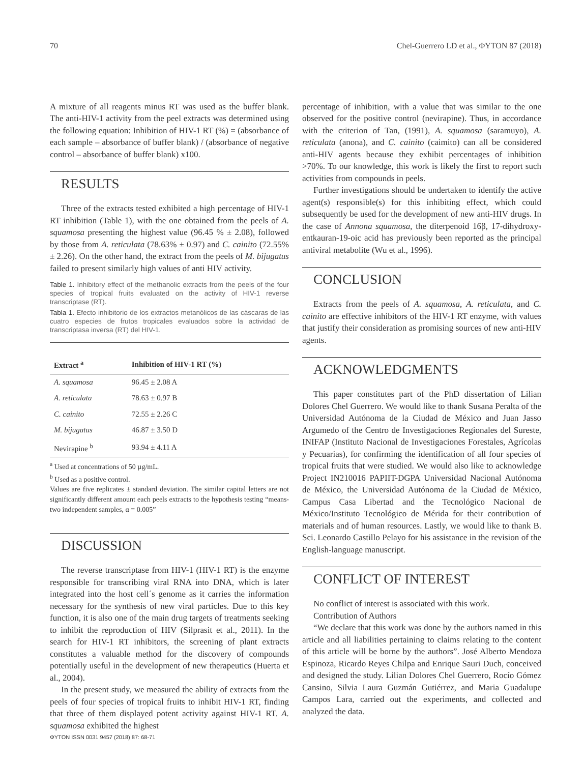70 Chel-Guerrero LD et al., ΦYTON 87 (2018)
A mixture of all reagents minus RT was used as the buffer blank. The anti-HIV-1 activity from the peel extracts was determined using the following equation: Inhibition of HIV-1 RT (%) = (absorbance of each sample – absorbance of buffer blank) / (absorbance of negative control – absorbance of buffer blank) x100.
RESULTS
Three of the extracts tested exhibited a high percentage of HIV-1 RT inhibition (Table 1), with the one obtained from the peels of A. squamosa presenting the highest value (96.45 % ± 2.08), followed by those from A. reticulata (78.63% ± 0.97) and C. cainito (72.55% ± 2.26). On the other hand, the extract from the peels of M. bijugatus failed to present similarly high values of anti HIV activity.
Table 1. Inhibitory effect of the methanolic extracts from the peels of the four species of tropical fruits evaluated on the activity of HIV-1 reverse transcriptase (RT).
Tabla 1. Efecto inhibitorio de los extractos metanólicos de las cáscaras de las cuatro especies de frutos tropicales evaluados sobre la actividad de transcriptasa inversa (RT) del HIV-1.
| Extract <sup>a</sup> | Inhibition of HIV-1 RT (%) |
| --- | --- |
| A. squamosa | 96.45 ± 2.08 A |
| A. reticulata | 78.63 ± 0.97 B |
| C. cainito | 72.55 ± 2.26 C |
| M. bijugatus | 46.87 ± 3.50 D |
| Nevirapine <sup>b</sup> | 93.94 ± 4.11 A |
<sup>a</sup> Used at concentrations of 50 µg/mL.
<sup>b</sup> Used as a positive control.
Values are five replicates ± standard deviation. The similar capital letters are not significantly different amount each peels extracts to the hypothesis testing “means-two independent samples, α = 0.005”
DISCUSSION
The reverse transcriptase from HIV-1 (HIV-1 RT) is the enzyme responsible for transcribing viral RNA into DNA, which is later integrated into the host cell´s genome as it carries the information necessary for the synthesis of new viral particles. Due to this key function, it is also one of the main drug targets of treatments seeking to inhibit the reproduction of HIV (Silprasit et al., 2011). In the search for HIV-1 RT inhibitors, the screening of plant extracts constitutes a valuable method for the discovery of compounds potentially useful in the development of new therapeutics (Huerta et al., 2004).
In the present study, we measured the ability of extracts from the peels of four species of tropical fruits to inhibit HIV-1 RT, finding that three of them displayed potent activity against HIV-1 RT. A. squamosa exhibited the highest
percentage of inhibition, with a value that was similar to the one observed for the positive control (nevirapine). Thus, in accordance with the criterion of Tan, (1991), A. squamosa (saramuyo), A. reticulata (anona), and C. cainito (caimito) can all be considered anti-HIV agents because they exhibit percentages of inhibition >70%. To our knowledge, this work is likely the first to report such activities from compounds in peels.
Further investigations should be undertaken to identify the active agent(s) responsible(s) for this inhibiting effect, which could subsequently be used for the development of new anti-HIV drugs. In the case of Annona squamosa, the diterpenoid 16β, 17-dihydroxy-entkauran-19-oic acid has previously been reported as the principal antiviral metabolite (Wu et al., 1996).
CONCLUSION
Extracts from the peels of A. squamosa, A. reticulata, and C. cainito are effective inhibitors of the HIV-1 RT enzyme, with values that justify their consideration as promising sources of new anti-HIV agents.
ACKNOWLEDGMENTS
This paper constitutes part of the PhD dissertation of Lilian Dolores Chel Guerrero. We would like to thank Susana Peralta of the Universidad Autónoma de la Ciudad de México and Juan Jasso Argumedo of the Centro de Investigaciones Regionales del Sureste, INIFAP (Instituto Nacional de Investigaciones Forestales, Agrícolas y Pecuarias), for confirming the identification of all four species of tropical fruits that were studied. We would also like to acknowledge Project IN210016 PAPIIT-DGPA Universidad Nacional Autónoma de México, the Universidad Autónoma de la Ciudad de México, Campus Casa Libertad and the Tecnológico Nacional de México/Instituto Tecnológico de Mérida for their contribution of materials and of human resources. Lastly, we would like to thank B. Sci. Leonardo Castillo Pelayo for his assistance in the revision of the English-language manuscript.
CONFLICT OF INTEREST
No conflict of interest is associated with this work.
Contribution of Authors
“We declare that this work was done by the authors named in this article and all liabilities pertaining to claims relating to the content of this article will be borne by the authors”. José Alberto Mendoza Espinoza, Ricardo Reyes Chilpa and Enrique Sauri Duch, conceived and designed the study. Lilian Dolores Chel Guerrero, Rocío Gómez Cansino, Silvia Laura Guzmán Gutiérrez, and Maria Guadalupe Campos Lara, carried out the experiments, and collected and analyzed the data.
ΦYTON ISSN 0031 9457 (2018) 87: 68-71